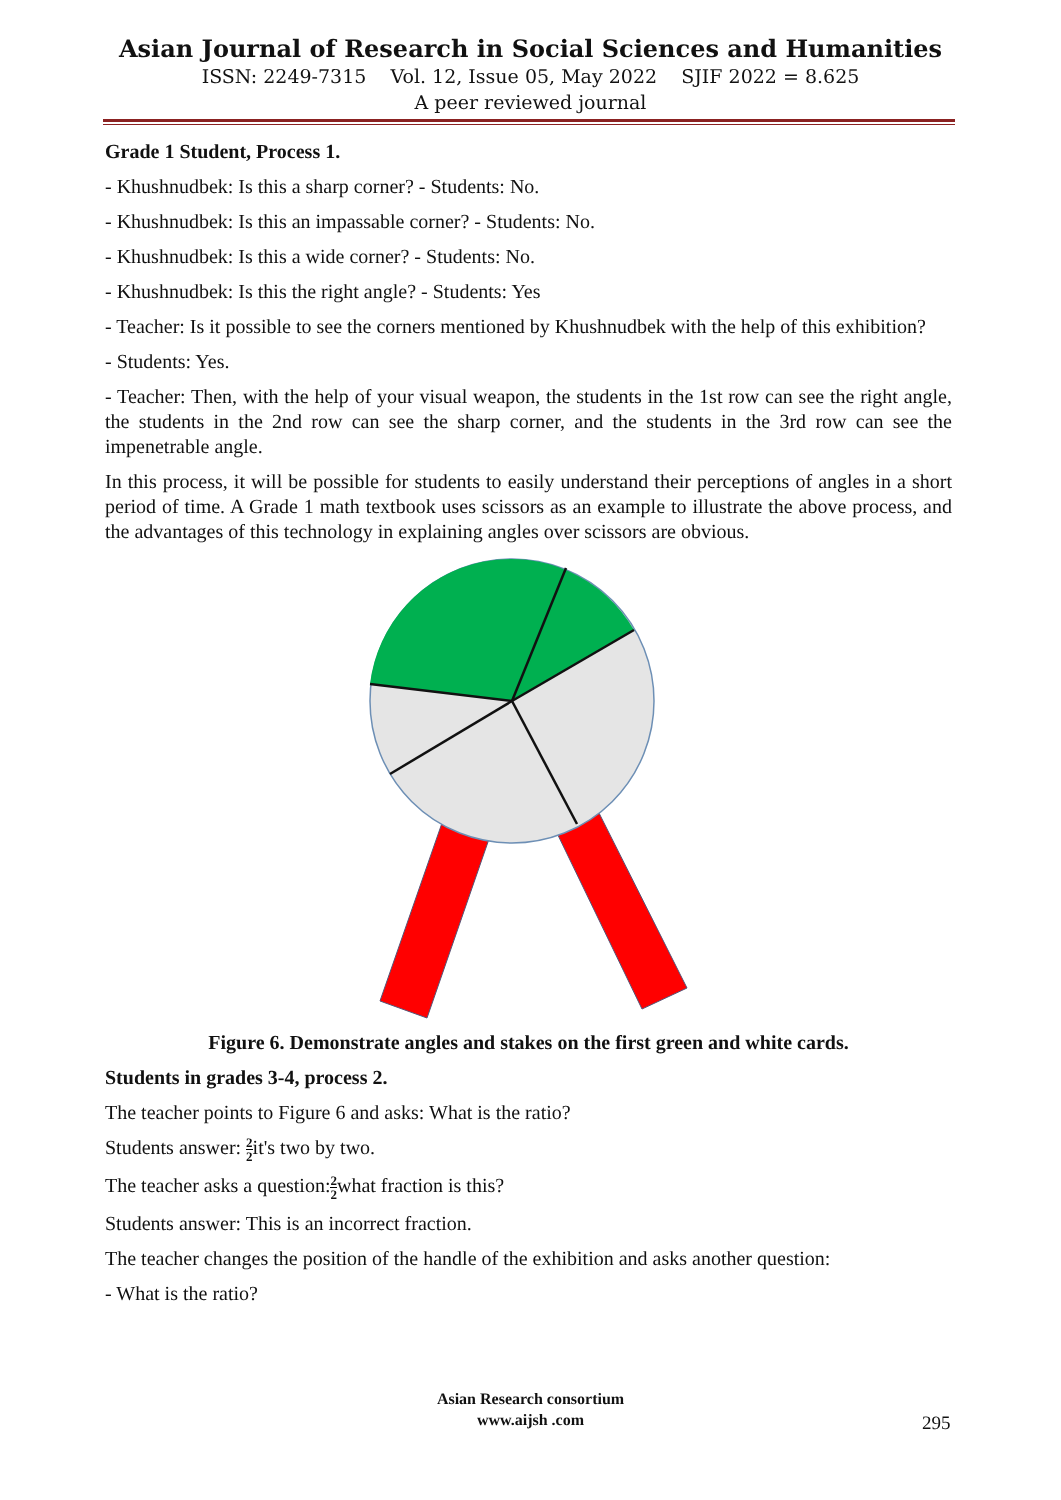Asian Journal of Research in Social Sciences and Humanities
ISSN: 2249-7315 Vol. 12, Issue 05, May 2022 SJIF 2022 = 8.625
A peer reviewed journal
Grade 1 Student, Process 1.
- Khushnudbek: Is this a sharp corner? - Students: No.
- Khushnudbek: Is this an impassable corner? - Students: No.
- Khushnudbek: Is this a wide corner? - Students: No.
- Khushnudbek: Is this the right angle? - Students: Yes
- Teacher: Is it possible to see the corners mentioned by Khushnudbek with the help of this exhibition?
- Students: Yes.
- Teacher: Then, with the help of your visual weapon, the students in the 1st row can see the right angle, the students in the 2nd row can see the sharp corner, and the students in the 3rd row can see the impenetrable angle.
In this process, it will be possible for students to easily understand their perceptions of angles in a short period of time. A Grade 1 math textbook uses scissors as an example to illustrate the above process, and the advantages of this technology in explaining angles over scissors are obvious.
Figure 6. Demonstrate angles and stakes on the first green and white cards.
Students in grades 3-4, process 2.
The teacher points to Figure 6 and asks: What is the ratio?
Students answer: 2 2it's two by two.
The teacher asks a question:2 2what fraction is this?
Students answer: This is an incorrect fraction.
The teacher changes the position of the handle of the exhibition and asks another question:
- What is the ratio?
Asian Research consortium
www.aijsh .com
295